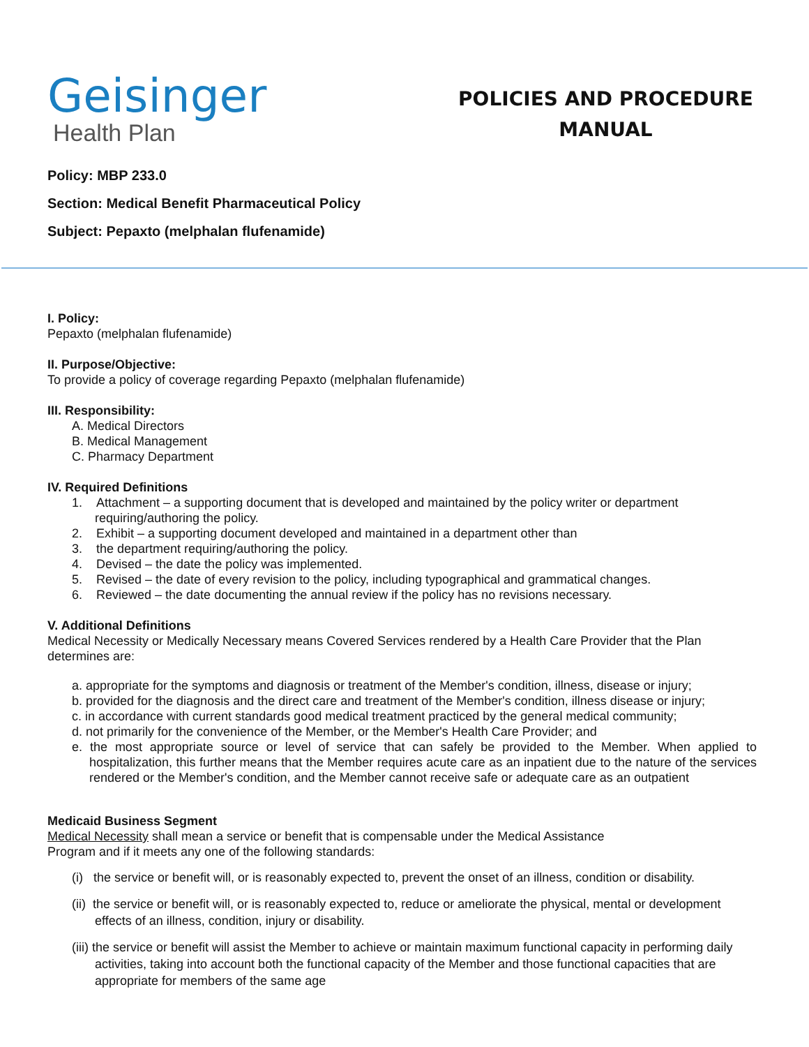Geisinger
Health Plan
POLICIES AND PROCEDURE
MANUAL
Policy: MBP 233.0
Section: Medical Benefit Pharmaceutical Policy
Subject: Pepaxto (melphalan flufenamide)
I. Policy:
Pepaxto (melphalan flufenamide)
II. Purpose/Objective:
To provide a policy of coverage regarding Pepaxto (melphalan flufenamide)
III. Responsibility:
A. Medical Directors
B. Medical Management
C. Pharmacy Department
IV. Required Definitions
1. Attachment – a supporting document that is developed and maintained by the policy writer or department requiring/authoring the policy.
2. Exhibit – a supporting document developed and maintained in a department other than
3. the department requiring/authoring the policy.
4. Devised – the date the policy was implemented.
5. Revised – the date of every revision to the policy, including typographical and grammatical changes.
6. Reviewed – the date documenting the annual review if the policy has no revisions necessary.
V. Additional Definitions
Medical Necessity or Medically Necessary means Covered Services rendered by a Health Care Provider that the Plan determines are:
a. appropriate for the symptoms and diagnosis or treatment of the Member's condition, illness, disease or injury;
b. provided for the diagnosis and the direct care and treatment of the Member's condition, illness disease or injury;
c. in accordance with current standards good medical treatment practiced by the general medical community;
d. not primarily for the convenience of the Member, or the Member's Health Care Provider; and
e. the most appropriate source or level of service that can safely be provided to the Member. When applied to hospitalization, this further means that the Member requires acute care as an inpatient due to the nature of the services rendered or the Member's condition, and the Member cannot receive safe or adequate care as an outpatient
Medicaid Business Segment
Medical Necessity shall mean a service or benefit that is compensable under the Medical Assistance
Program and if it meets any one of the following standards:
(i) the service or benefit will, or is reasonably expected to, prevent the onset of an illness, condition or disability.
(ii) the service or benefit will, or is reasonably expected to, reduce or ameliorate the physical, mental or development effects of an illness, condition, injury or disability.
(iii) the service or benefit will assist the Member to achieve or maintain maximum functional capacity in performing daily activities, taking into account both the functional capacity of the Member and those functional capacities that are appropriate for members of the same age